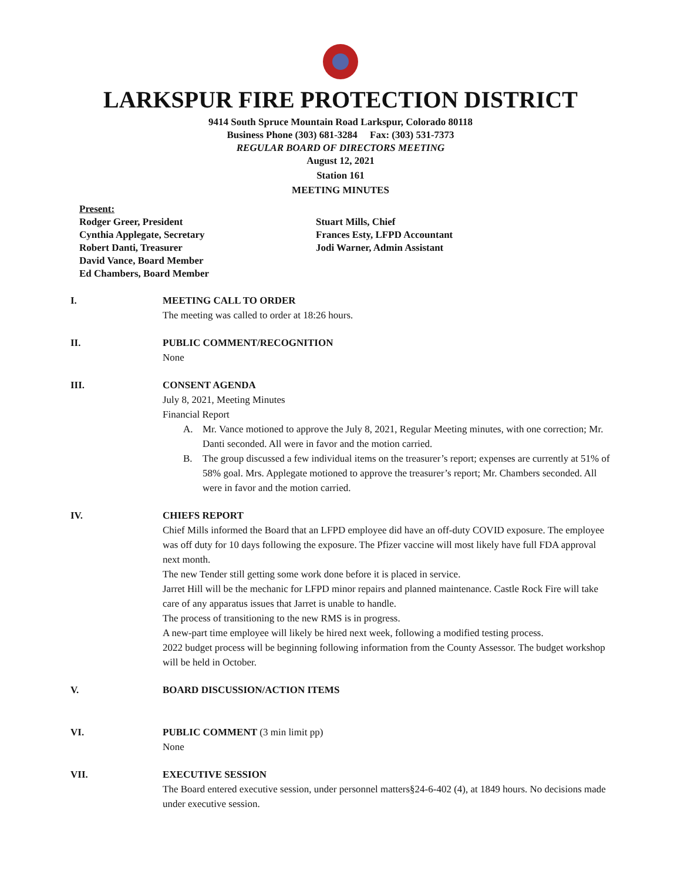LARKSPUR FIRE PROTECTION DISTRICT
9414 South Spruce Mountain Road Larkspur, Colorado 80118
Business Phone (303) 681-3284 Fax: (303) 531-7373
REGULAR BOARD OF DIRECTORS MEETING
August 12, 2021
Station 161
MEETING MINUTES
Present:
Rodger Greer, President
Cynthia Applegate, Secretary
Robert Danti, Treasurer
David Vance, Board Member
Ed Chambers, Board Member
Stuart Mills, Chief
Frances Esty, LFPD Accountant
Jodi Warner, Admin Assistant
I. MEETING CALL TO ORDER
The meeting was called to order at 18:26 hours.
II. PUBLIC COMMENT/RECOGNITION
None
III. CONSENT AGENDA
July 8, 2021, Meeting Minutes
Financial Report
A. Mr. Vance motioned to approve the July 8, 2021, Regular Meeting minutes, with one correction; Mr. Danti seconded. All were in favor and the motion carried.
B. The group discussed a few individual items on the treasurer’s report; expenses are currently at 51% of 58% goal. Mrs. Applegate motioned to approve the treasurer’s report; Mr. Chambers seconded. All were in favor and the motion carried.
IV. CHIEFS REPORT
Chief Mills informed the Board that an LFPD employee did have an off-duty COVID exposure. The employee was off duty for 10 days following the exposure. The Pfizer vaccine will most likely have full FDA approval next month.
The new Tender still getting some work done before it is placed in service.
Jarret Hill will be the mechanic for LFPD minor repairs and planned maintenance. Castle Rock Fire will take care of any apparatus issues that Jarret is unable to handle.
The process of transitioning to the new RMS is in progress.
A new-part time employee will likely be hired next week, following a modified testing process.
2022 budget process will be beginning following information from the County Assessor. The budget workshop will be held in October.
V. BOARD DISCUSSION/ACTION ITEMS
VI. PUBLIC COMMENT (3 min limit pp)
None
VII. EXECUTIVE SESSION
The Board entered executive session, under personnel matters§24-6-402 (4), at 1849 hours. No decisions made under executive session.